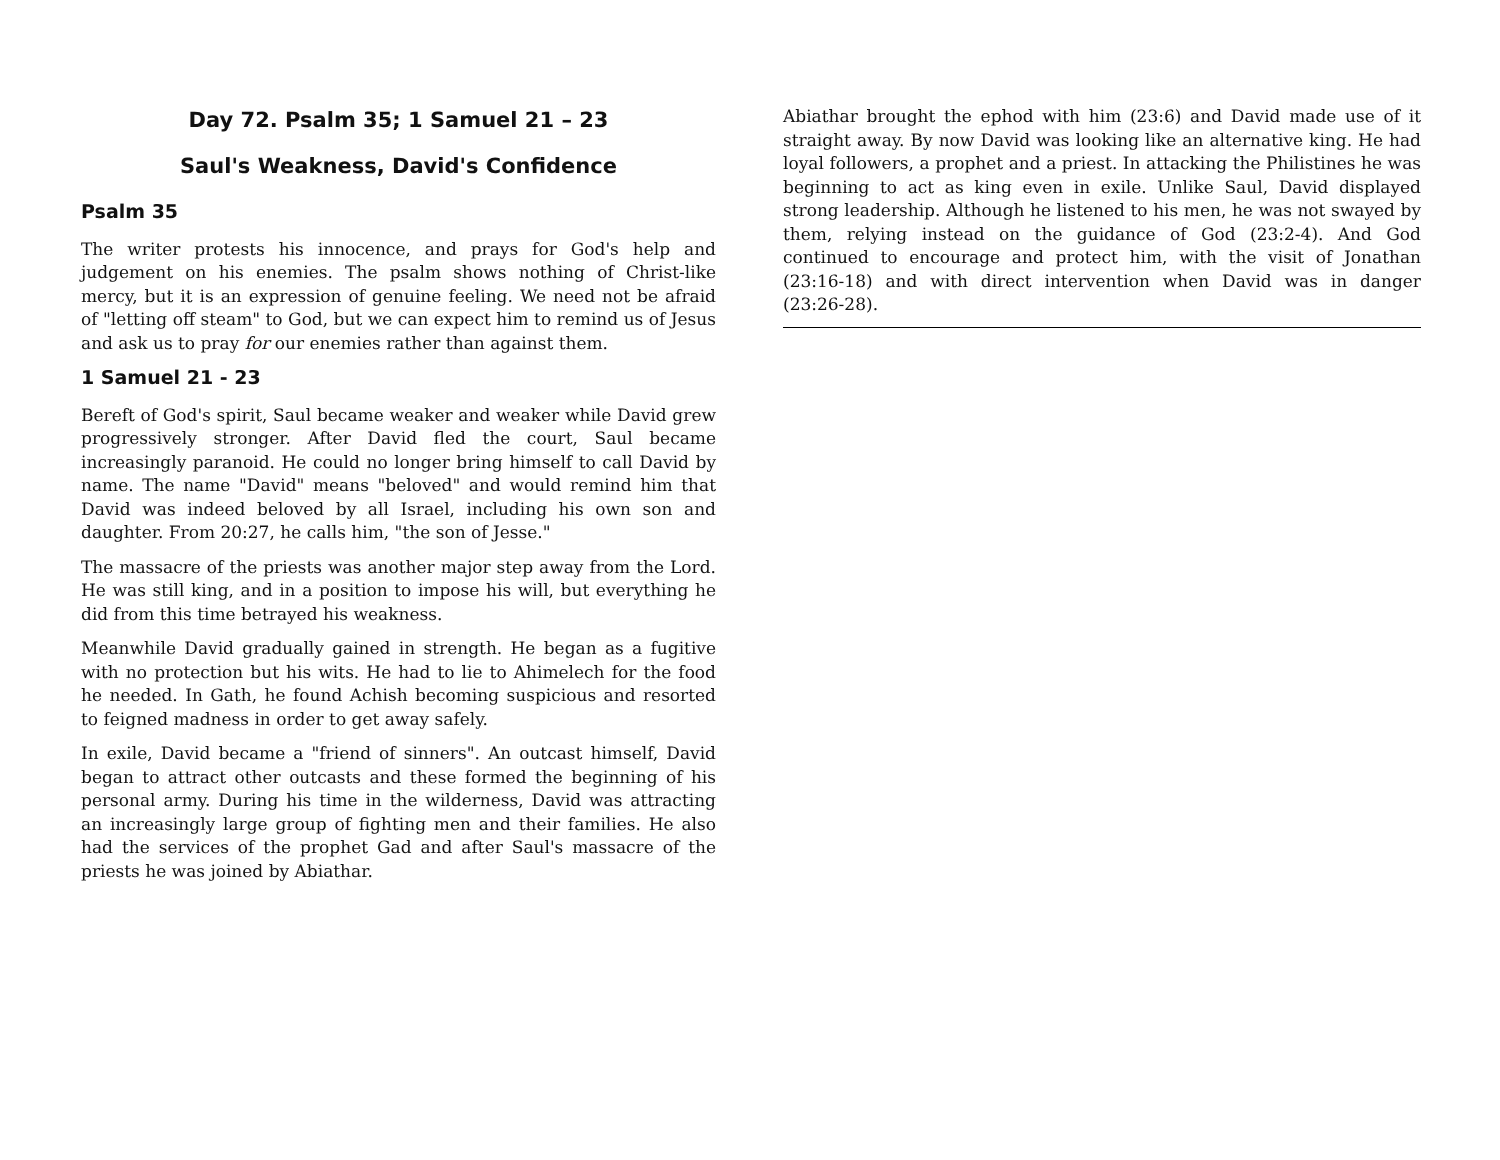Day 72. Psalm 35; 1 Samuel 21 – 23
Saul's Weakness, David's Confidence
Psalm 35
The writer protests his innocence, and prays for God's help and judgement on his enemies. The psalm shows nothing of Christ-like mercy, but it is an expression of genuine feeling. We need not be afraid of "letting off steam" to God, but we can expect him to remind us of Jesus and ask us to pray for our enemies rather than against them.
1 Samuel 21 - 23
Bereft of God's spirit, Saul became weaker and weaker while David grew progressively stronger. After David fled the court, Saul became increasingly paranoid. He could no longer bring himself to call David by name. The name "David" means "beloved" and would remind him that David was indeed beloved by all Israel, including his own son and daughter. From 20:27, he calls him, "the son of Jesse."
The massacre of the priests was another major step away from the Lord. He was still king, and in a position to impose his will, but everything he did from this time betrayed his weakness.
Meanwhile David gradually gained in strength. He began as a fugitive with no protection but his wits. He had to lie to Ahimelech for the food he needed. In Gath, he found Achish becoming suspicious and resorted to feigned madness in order to get away safely.
In exile, David became a "friend of sinners". An outcast himself, David began to attract other outcasts and these formed the beginning of his personal army. During his time in the wilderness, David was attracting an increasingly large group of fighting men and their families. He also had the services of the prophet Gad and after Saul's massacre of the priests he was joined by Abiathar.
Abiathar brought the ephod with him (23:6) and David made use of it straight away. By now David was looking like an alternative king. He had loyal followers, a prophet and a priest. In attacking the Philistines he was beginning to act as king even in exile. Unlike Saul, David displayed strong leadership. Although he listened to his men, he was not swayed by them, relying instead on the guidance of God (23:2-4). And God continued to encourage and protect him, with the visit of Jonathan (23:16-18) and with direct intervention when David was in danger (23:26-28).